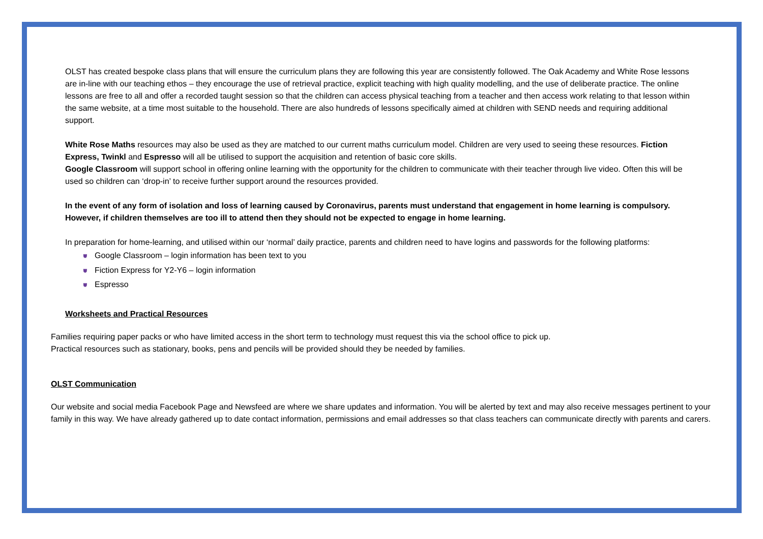OLST has created bespoke class plans that will ensure the curriculum plans they are following this year are consistently followed. The Oak Academy and White Rose lessons are in-line with our teaching ethos – they encourage the use of retrieval practice, explicit teaching with high quality modelling, and the use of deliberate practice. The online lessons are free to all and offer a recorded taught session so that the children can access physical teaching from a teacher and then access work relating to that lesson within the same website, at a time most suitable to the household. There are also hundreds of lessons specifically aimed at children with SEND needs and requiring additional support.
White Rose Maths resources may also be used as they are matched to our current maths curriculum model. Children are very used to seeing these resources. Fiction Express, Twinkl and Espresso will all be utilised to support the acquisition and retention of basic core skills.
Google Classroom will support school in offering online learning with the opportunity for the children to communicate with their teacher through live video. Often this will be used so children can ‘drop-in’ to receive further support around the resources provided.
In the event of any form of isolation and loss of learning caused by Coronavirus, parents must understand that engagement in home learning is compulsory. However, if children themselves are too ill to attend then they should not be expected to engage in home learning.
In preparation for home-learning, and utilised within our ‘normal’ daily practice, parents and children need to have logins and passwords for the following platforms:
⛊ Google Classroom – login information has been text to you
⛊ Fiction Express for Y2-Y6 – login information
⛊ Espresso
Worksheets and Practical Resources
Families requiring paper packs or who have limited access in the short term to technology must request this via the school office to pick up.
Practical resources such as stationary, books, pens and pencils will be provided should they be needed by families.
OLST Communication
Our website and social media Facebook Page and Newsfeed are where we share updates and information. You will be alerted by text and may also receive messages pertinent to your family in this way. We have already gathered up to date contact information, permissions and email addresses so that class teachers can communicate directly with parents and carers.